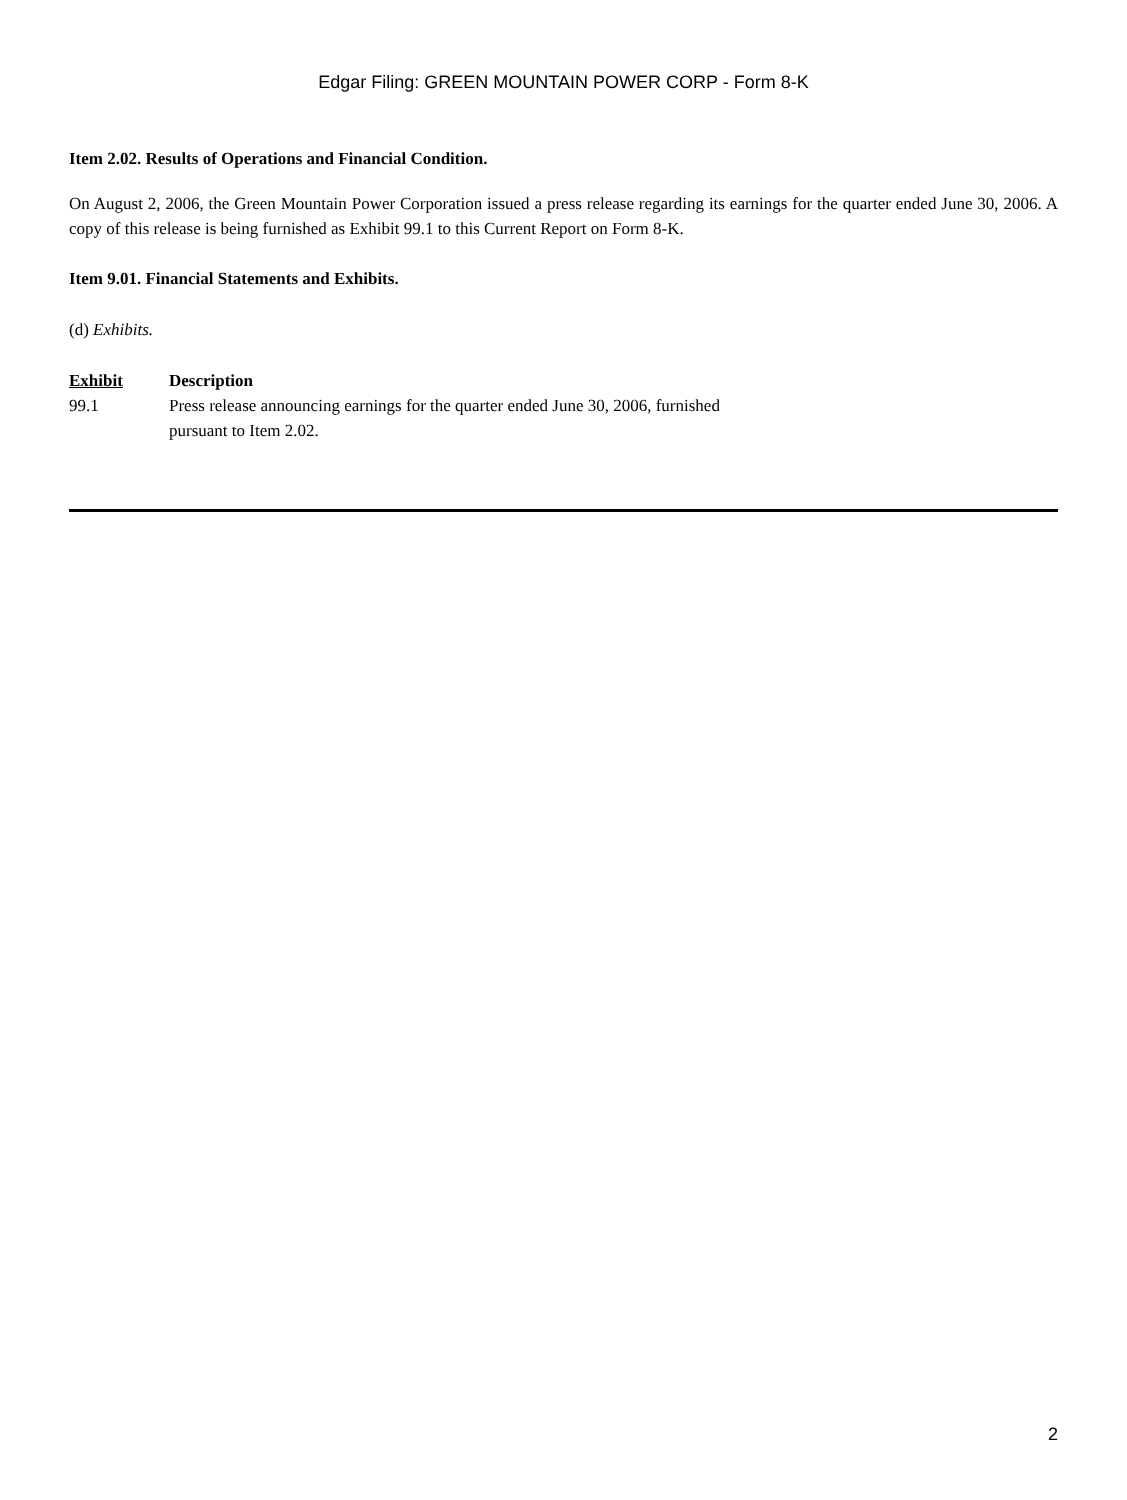Edgar Filing: GREEN MOUNTAIN POWER CORP - Form 8-K
Item 2.02. Results of Operations and Financial Condition.
On August 2, 2006, the Green Mountain Power Corporation issued a press release regarding its earnings for the quarter ended June 30, 2006. A copy of this release is being furnished as Exhibit 99.1 to this Current Report on Form 8-K.
Item 9.01. Financial Statements and Exhibits.
(d) Exhibits.
| Exhibit | Description |
| --- | --- |
| 99.1 | Press release announcing earnings for the quarter ended June 30, 2006, furnished pursuant to Item 2.02. |
2